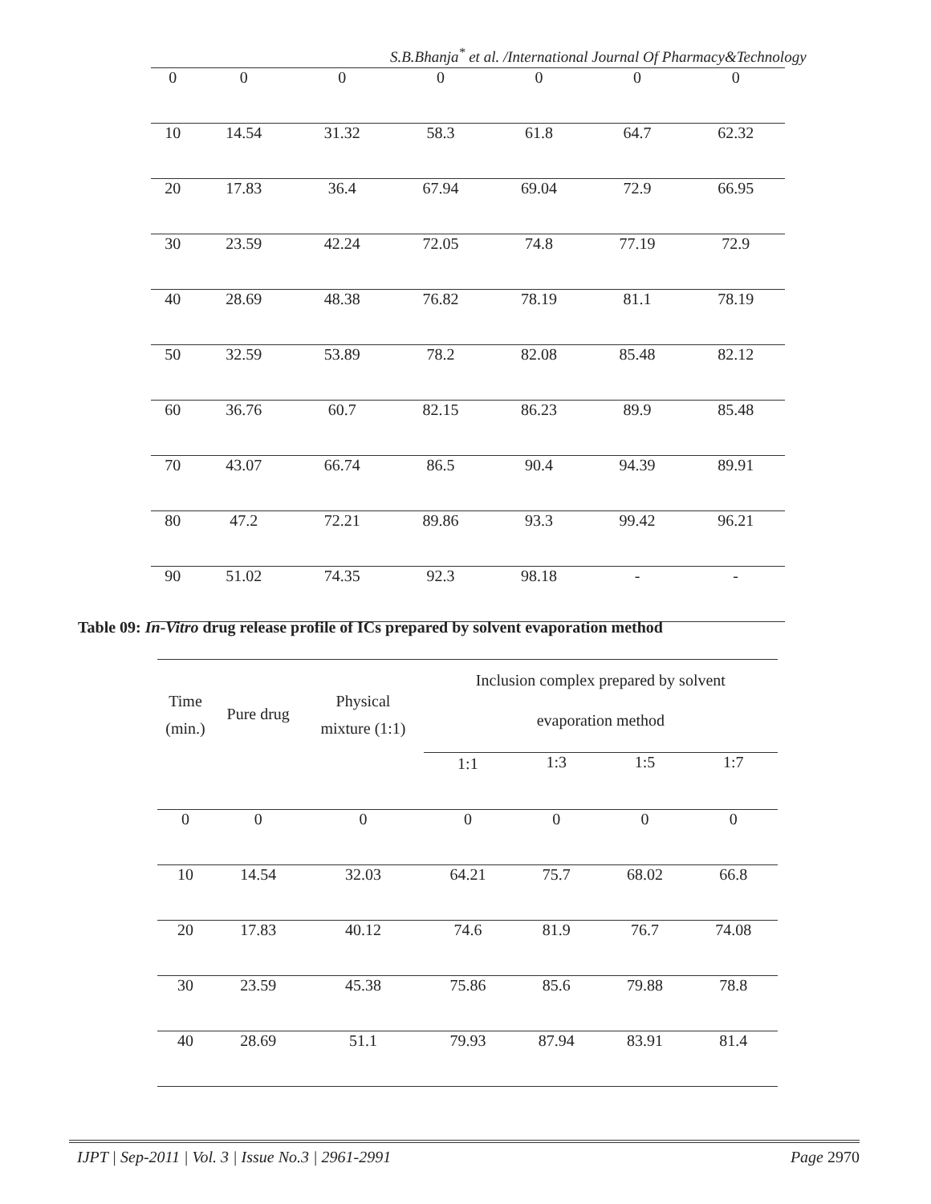S.B.Bhanja<sup>*</sup> et al. /International Journal Of Pharmacy&Technology
| 0 | 0 | 0 | 0 | 0 | 0 | 0 |
| 10 | 14.54 | 31.32 | 58.3 | 61.8 | 64.7 | 62.32 |
| 20 | 17.83 | 36.4 | 67.94 | 69.04 | 72.9 | 66.95 |
| 30 | 23.59 | 42.24 | 72.05 | 74.8 | 77.19 | 72.9 |
| 40 | 28.69 | 48.38 | 76.82 | 78.19 | 81.1 | 78.19 |
| 50 | 32.59 | 53.89 | 78.2 | 82.08 | 85.48 | 82.12 |
| 60 | 36.76 | 60.7 | 82.15 | 86.23 | 89.9 | 85.48 |
| 70 | 43.07 | 66.74 | 86.5 | 90.4 | 94.39 | 89.91 |
| 80 | 47.2 | 72.21 | 89.86 | 93.3 | 99.42 | 96.21 |
| 90 | 51.02 | 74.35 | 92.3 | 98.18 | - | - |
Table 09: In-Vitro drug release profile of ICs prepared by solvent evaporation method
| Time (min.) | Pure drug | Physical mixture (1:1) | Inclusion complex prepared by solvent evaporation method | | | |
| --- | --- | --- | --- | --- | --- | --- |
| | | | 1:1 | 1:3 | 1:5 | 1:7 |
| 0 | 0 | 0 | 0 | 0 | 0 | 0 |
| 10 | 14.54 | 32.03 | 64.21 | 75.7 | 68.02 | 66.8 |
| 20 | 17.83 | 40.12 | 74.6 | 81.9 | 76.7 | 74.08 |
| 30 | 23.59 | 45.38 | 75.86 | 85.6 | 79.88 | 78.8 |
| 40 | 28.69 | 51.1 | 79.93 | 87.94 | 83.91 | 81.4 |
IJPT | Sep-2011 | Vol. 3 | Issue No.3 | 2961-2991 Page 2970